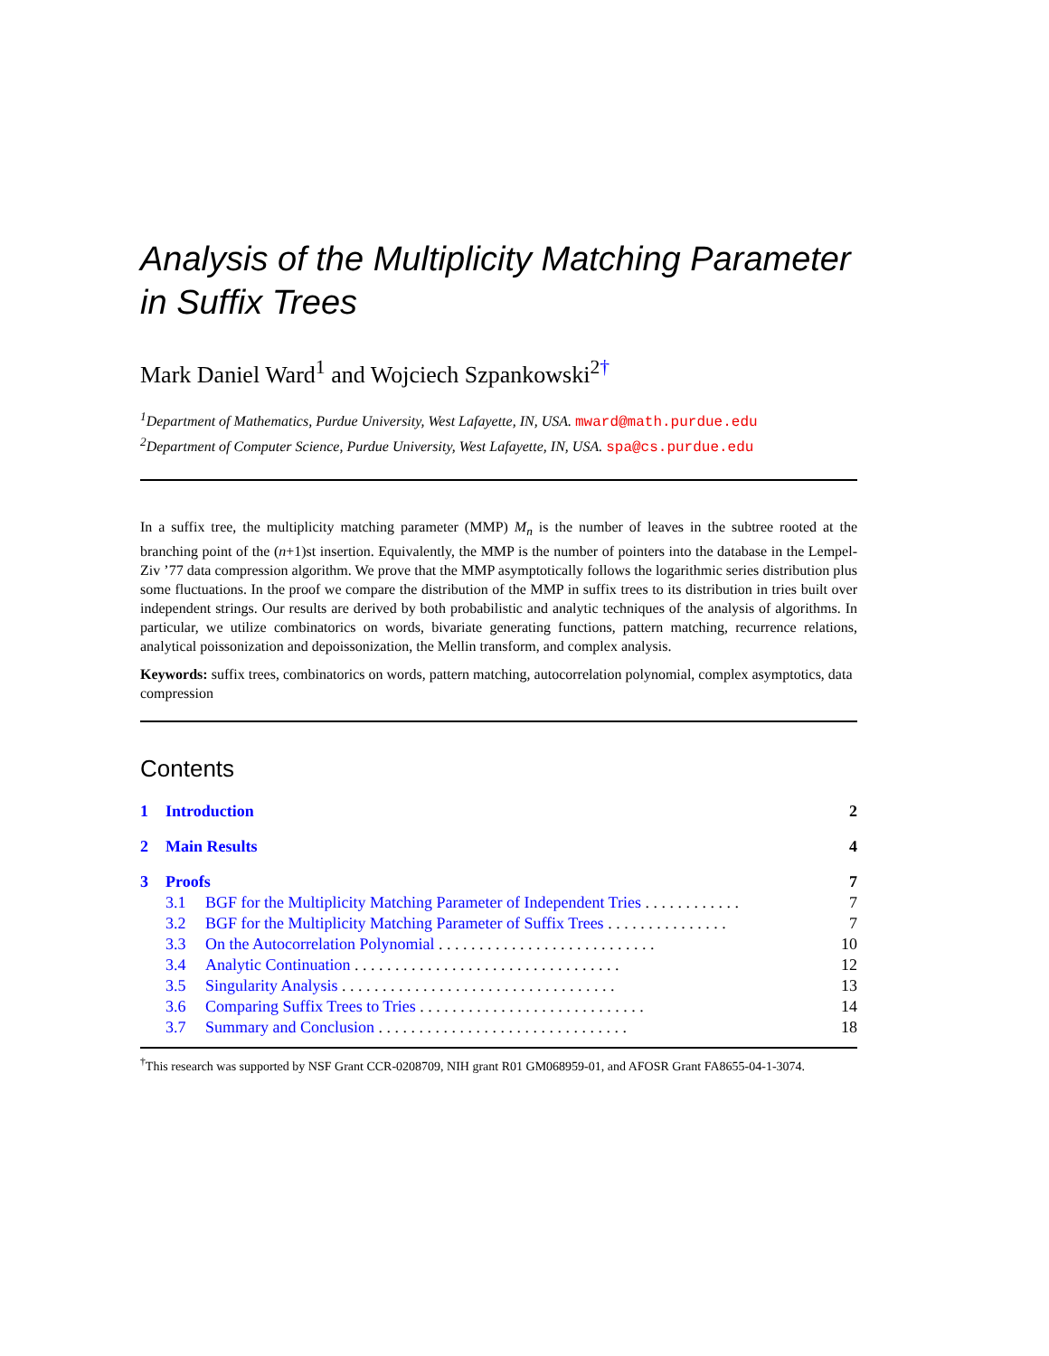Analysis of the Multiplicity Matching Parameter in Suffix Trees
Mark Daniel Ward<sup>1</sup> and Wojciech Szpankowski<sup>2†</sup>
<sup>1</sup> Department of Mathematics, Purdue University, West Lafayette, IN, USA. mward@math.purdue.edu
<sup>2</sup> Department of Computer Science, Purdue University, West Lafayette, IN, USA. spa@cs.purdue.edu
In a suffix tree, the multiplicity matching parameter (MMP) M<sub>n</sub> is the number of leaves in the subtree rooted at the branching point of the (n+1)st insertion. Equivalently, the MMP is the number of pointers into the database in the Lempel-Ziv ’77 data compression algorithm. We prove that the MMP asymptotically follows the logarithmic series distribution plus some fluctuations. In the proof we compare the distribution of the MMP in suffix trees to its distribution in tries built over independent strings. Our results are derived by both probabilistic and analytic techniques of the analysis of algorithms. In particular, we utilize combinatorics on words, bivariate generating functions, pattern matching, recurrence relations, analytical poissonization and depoissonization, the Mellin transform, and complex analysis.
Keywords: suffix trees, combinatorics on words, pattern matching, autocorrelation polynomial, complex asymptotics, data compression
Contents
| 1 | Introduction | | 2 |
| 2 | Main Results | | 4 |
| 3 | Proofs | | 7 |
| | 3.1 | BGF for the Multiplicity Matching Parameter of Independent Tries . . . . . . . . . . . . | 7 |
| | 3.2 | BGF for the Multiplicity Matching Parameter of Suffix Trees . . . . . . . . . . . . . . . | 7 |
| | 3.3 | On the Autocorrelation Polynomial . . . . . . . . . . . . . . . . . . . . . . . . . . . | 10 |
| | 3.4 | Analytic Continuation . . . . . . . . . . . . . . . . . . . . . . . . . . . . . . . . . | 12 |
| | 3.5 | Singularity Analysis . . . . . . . . . . . . . . . . . . . . . . . . . . . . . . . . . . | 13 |
| | 3.6 | Comparing Suffix Trees to Tries . . . . . . . . . . . . . . . . . . . . . . . . . . . . | 14 |
| | 3.7 | Summary and Conclusion . . . . . . . . . . . . . . . . . . . . . . . . . . . . . . . | 18 |
<sup>†</sup> This research was supported by NSF Grant CCR-0208709, NIH grant R01 GM068959-01, and AFOSR Grant FA8655-04-1-3074.